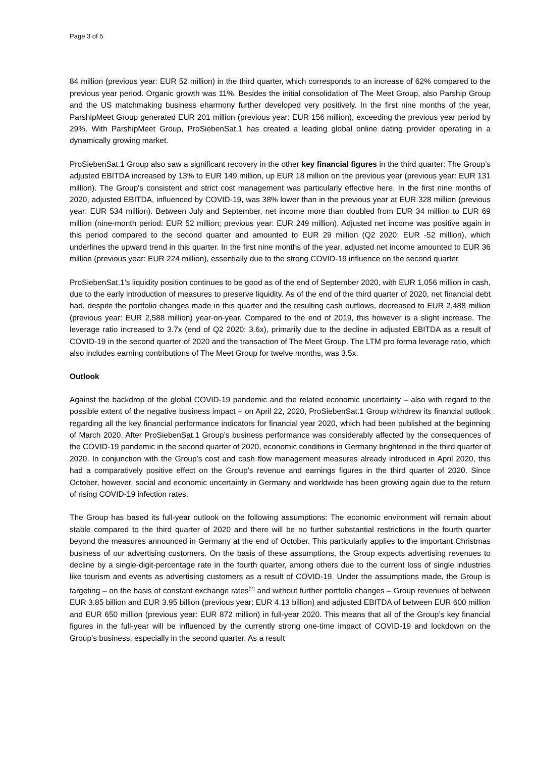Page 3 of 5
84 million (previous year: EUR 52 million) in the third quarter, which corresponds to an increase of 62% compared to the previous year period. Organic growth was 11%. Besides the initial consolidation of The Meet Group, also Parship Group and the US matchmaking business eharmony further developed very positively. In the first nine months of the year, ParshipMeet Group generated EUR 201 million (previous year: EUR 156 million), exceeding the previous year period by 29%. With ParshipMeet Group, ProSiebenSat.1 has created a leading global online dating provider operating in a dynamically growing market.
ProSiebenSat.1 Group also saw a significant recovery in the other key financial figures in the third quarter: The Group’s adjusted EBITDA increased by 13% to EUR 149 million, up EUR 18 million on the previous year (previous year: EUR 131 million). The Group's consistent and strict cost management was particularly effective here. In the first nine months of 2020, adjusted EBITDA, influenced by COVID-19, was 38% lower than in the previous year at EUR 328 million (previous year: EUR 534 million). Between July and September, net income more than doubled from EUR 34 million to EUR 69 million (nine-month period: EUR 52 million; previous year: EUR 249 million). Adjusted net income was positive again in this period compared to the second quarter and amounted to EUR 29 million (Q2 2020: EUR -52 million), which underlines the upward trend in this quarter. In the first nine months of the year, adjusted net income amounted to EUR 36 million (previous year: EUR 224 million), essentially due to the strong COVID-19 influence on the second quarter.
ProSiebenSat.1’s liquidity position continues to be good as of the end of September 2020, with EUR 1,056 million in cash, due to the early introduction of measures to preserve liquidity. As of the end of the third quarter of 2020, net financial debt had, despite the portfolio changes made in this quarter and the resulting cash outflows, decreased to EUR 2,488 million (previous year: EUR 2,588 million) year-on-year. Compared to the end of 2019, this however is a slight increase. The leverage ratio increased to 3.7x (end of Q2 2020: 3.6x), primarily due to the decline in adjusted EBITDA as a result of COVID-19 in the second quarter of 2020 and the transaction of The Meet Group. The LTM pro forma leverage ratio, which also includes earning contributions of The Meet Group for twelve months, was 3.5x.
Outlook
Against the backdrop of the global COVID-19 pandemic and the related economic uncertainty – also with regard to the possible extent of the negative business impact – on April 22, 2020, ProSiebenSat.1 Group withdrew its financial outlook regarding all the key financial performance indicators for financial year 2020, which had been published at the beginning of March 2020. After ProSiebenSat.1 Group’s business performance was considerably affected by the consequences of the COVID-19 pandemic in the second quarter of 2020, economic conditions in Germany brightened in the third quarter of 2020. In conjunction with the Group’s cost and cash flow management measures already introduced in April 2020, this had a comparatively positive effect on the Group’s revenue and earnings figures in the third quarter of 2020. Since October, however, social and economic uncertainty in Germany and worldwide has been growing again due to the return of rising COVID-19 infection rates.
The Group has based its full-year outlook on the following assumptions: The economic environment will remain about stable compared to the third quarter of 2020 and there will be no further substantial restrictions in the fourth quarter beyond the measures announced in Germany at the end of October. This particularly applies to the important Christmas business of our advertising customers. On the basis of these assumptions, the Group expects advertising revenues to decline by a single-digit-percentage rate in the fourth quarter, among others due to the current loss of single industries like tourism and events as advertising customers as a result of COVID-19. Under the assumptions made, the Group is targeting – on the basis of constant exchange rates<sup>(2)</sup> and without further portfolio changes – Group revenues of between EUR 3.85 billion and EUR 3.95 billion (previous year: EUR 4.13 billion) and adjusted EBITDA of between EUR 600 million and EUR 650 million (previous year: EUR 872 million) in full-year 2020. This means that all of the Group’s key financial figures in the full-year will be influenced by the currently strong one-time impact of COVID-19 and lockdown on the Group’s business, especially in the second quarter. As a result